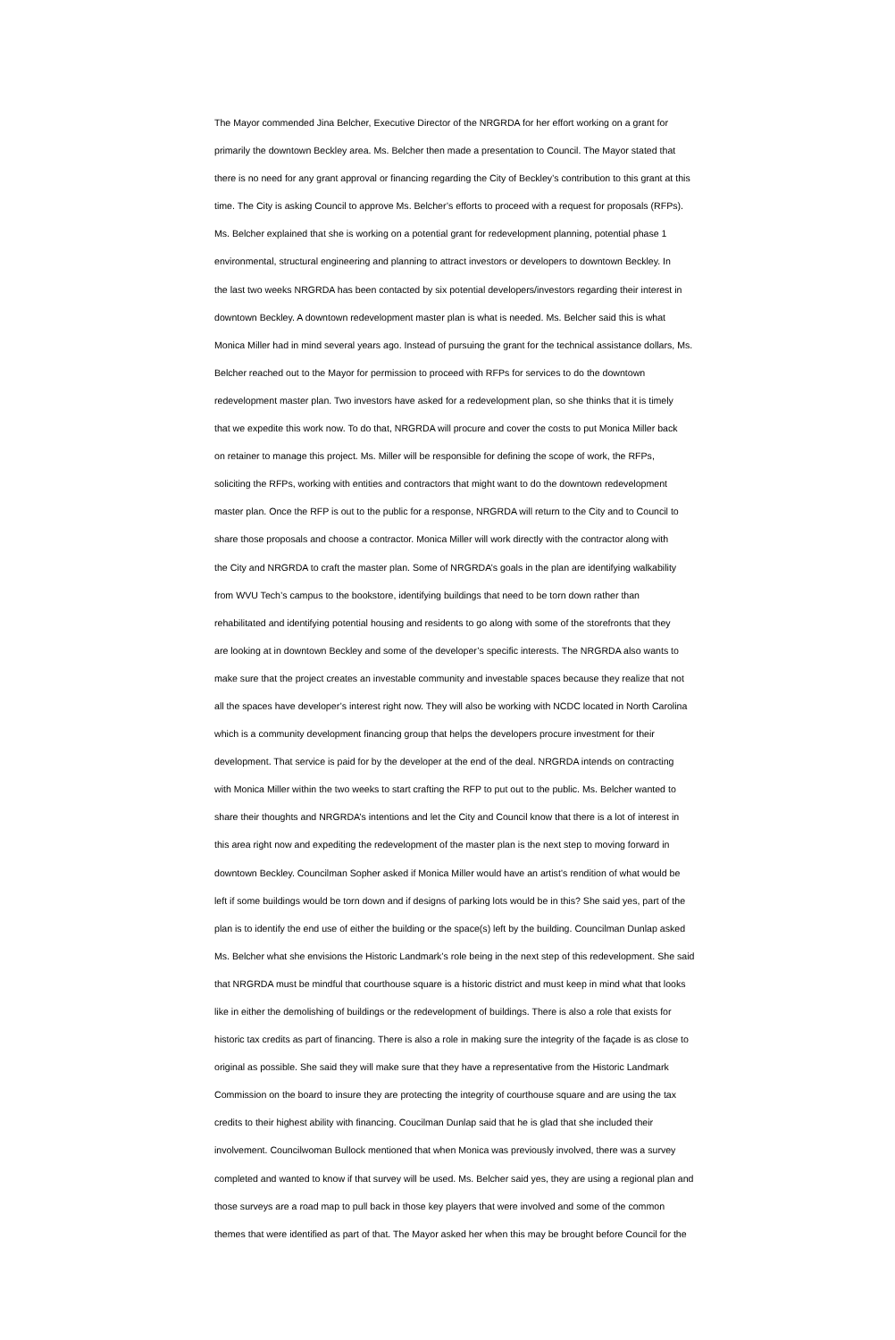The Mayor commended Jina Belcher, Executive Director of the NRGRDA for her effort working on a grant for primarily the downtown Beckley area. Ms. Belcher then made a presentation to Council. The Mayor stated that there is no need for any grant approval or financing regarding the City of Beckley’s contribution to this grant at this time. The City is asking Council to approve Ms. Belcher’s efforts to proceed with a request for proposals (RFPs). Ms. Belcher explained that she is working on a potential grant for redevelopment planning, potential phase 1 environmental, structural engineering and planning to attract investors or developers to downtown Beckley. In the last two weeks NRGRDA has been contacted by six potential developers/investors regarding their interest in downtown Beckley. A downtown redevelopment master plan is what is needed. Ms. Belcher said this is what Monica Miller had in mind several years ago. Instead of pursuing the grant for the technical assistance dollars, Ms. Belcher reached out to the Mayor for permission to proceed with RFPs for services to do the downtown redevelopment master plan. Two investors have asked for a redevelopment plan, so she thinks that it is timely that we expedite this work now. To do that, NRGRDA will procure and cover the costs to put Monica Miller back on retainer to manage this project. Ms. Miller will be responsible for defining the scope of work, the RFPs, soliciting the RFPs, working with entities and contractors that might want to do the downtown redevelopment master plan. Once the RFP is out to the public for a response, NRGRDA will return to the City and to Council to share those proposals and choose a contractor. Monica Miller will work directly with the contractor along with the City and NRGRDA to craft the master plan. Some of NRGRDA’s goals in the plan are identifying walkability from WVU Tech’s campus to the bookstore, identifying buildings that need to be torn down rather than rehabilitated and identifying potential housing and residents to go along with some of the storefronts that they are looking at in downtown Beckley and some of the developer’s specific interests. The NRGRDA also wants to make sure that the project creates an investable community and investable spaces because they realize that not all the spaces have developer’s interest right now. They will also be working with NCDC located in North Carolina which is a community development financing group that helps the developers procure investment for their development. That service is paid for by the developer at the end of the deal. NRGRDA intends on contracting with Monica Miller within the two weeks to start crafting the RFP to put out to the public. Ms. Belcher wanted to share their thoughts and NRGRDA’s intentions and let the City and Council know that there is a lot of interest in this area right now and expediting the redevelopment of the master plan is the next step to moving forward in downtown Beckley. Councilman Sopher asked if Monica Miller would have an artist’s rendition of what would be left if some buildings would be torn down and if designs of parking lots would be in this? She said yes, part of the plan is to identify the end use of either the building or the space(s) left by the building. Councilman Dunlap asked Ms. Belcher what she envisions the Historic Landmark’s role being in the next step of this redevelopment. She said that NRGRDA must be mindful that courthouse square is a historic district and must keep in mind what that looks like in either the demolishing of buildings or the redevelopment of buildings. There is also a role that exists for historic tax credits as part of financing. There is also a role in making sure the integrity of the façade is as close to original as possible. She said they will make sure that they have a representative from the Historic Landmark Commission on the board to insure they are protecting the integrity of courthouse square and are using the tax credits to their highest ability with financing. Coucilman Dunlap said that he is glad that she included their involvement. Councilwoman Bullock mentioned that when Monica was previously involved, there was a survey completed and wanted to know if that survey will be used. Ms. Belcher said yes, they are using a regional plan and those surveys are a road map to pull back in those key players that were involved and some of the common themes that were identified as part of that. The Mayor asked her when this may be brought before Council for the